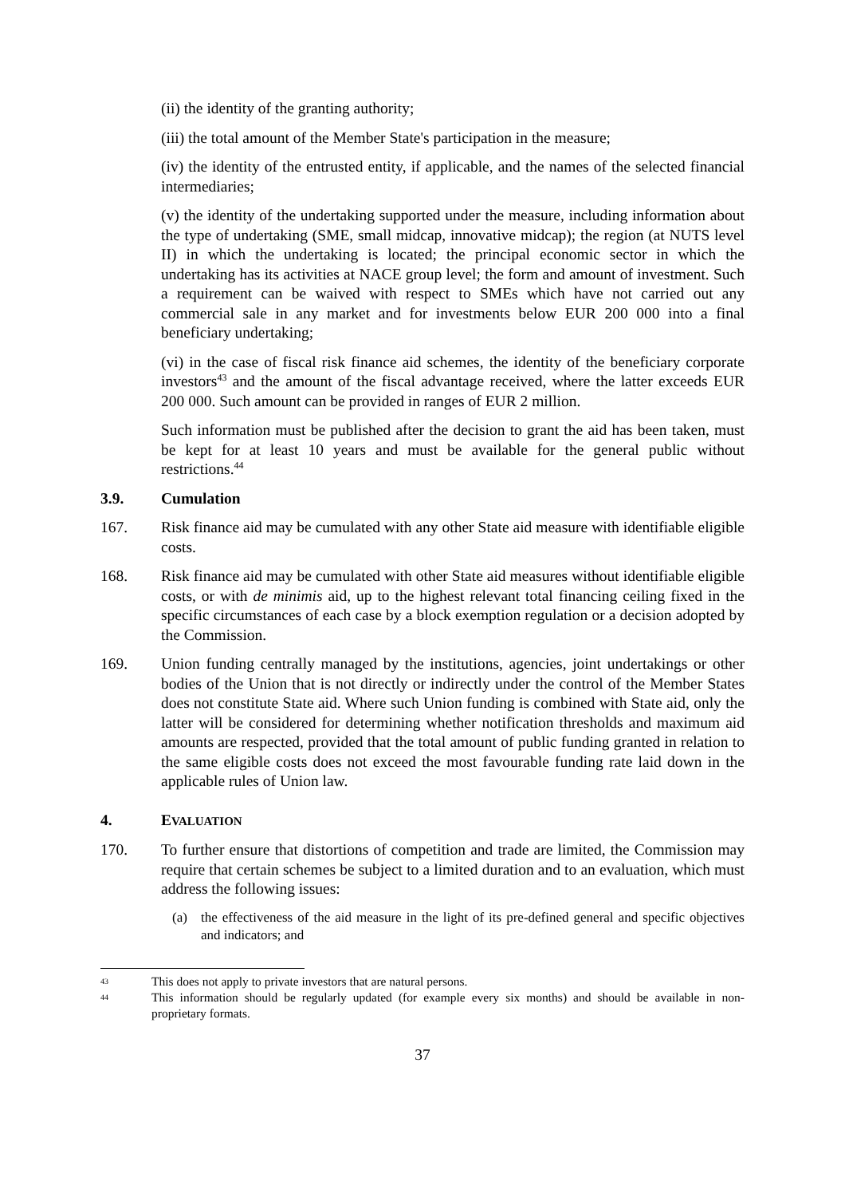(ii) the identity of the granting authority;
(iii) the total amount of the Member State's participation in the measure;
(iv) the identity of the entrusted entity, if applicable, and the names of the selected financial intermediaries;
(v) the identity of the undertaking supported under the measure, including information about the type of undertaking (SME, small midcap, innovative midcap); the region (at NUTS level II) in which the undertaking is located; the principal economic sector in which the undertaking has its activities at NACE group level; the form and amount of investment. Such a requirement can be waived with respect to SMEs which have not carried out any commercial sale in any market and for investments below EUR 200 000 into a final beneficiary undertaking;
(vi) in the case of fiscal risk finance aid schemes, the identity of the beneficiary corporate investors<sup>43</sup> and the amount of the fiscal advantage received, where the latter exceeds EUR 200 000. Such amount can be provided in ranges of EUR 2 million.
Such information must be published after the decision to grant the aid has been taken, must be kept for at least 10 years and must be available for the general public without restrictions.<sup>44</sup>
3.9. Cumulation
167. Risk finance aid may be cumulated with any other State aid measure with identifiable eligible costs.
168. Risk finance aid may be cumulated with other State aid measures without identifiable eligible costs, or with de minimis aid, up to the highest relevant total financing ceiling fixed in the specific circumstances of each case by a block exemption regulation or a decision adopted by the Commission.
169. Union funding centrally managed by the institutions, agencies, joint undertakings or other bodies of the Union that is not directly or indirectly under the control of the Member States does not constitute State aid. Where such Union funding is combined with State aid, only the latter will be considered for determining whether notification thresholds and maximum aid amounts are respected, provided that the total amount of public funding granted in relation to the same eligible costs does not exceed the most favourable funding rate laid down in the applicable rules of Union law.
4. EVALUATION
170. To further ensure that distortions of competition and trade are limited, the Commission may require that certain schemes be subject to a limited duration and to an evaluation, which must address the following issues:
(a) the effectiveness of the aid measure in the light of its pre-defined general and specific objectives and indicators; and
43 This does not apply to private investors that are natural persons.
44 This information should be regularly updated (for example every six months) and should be available in non-proprietary formats.
37